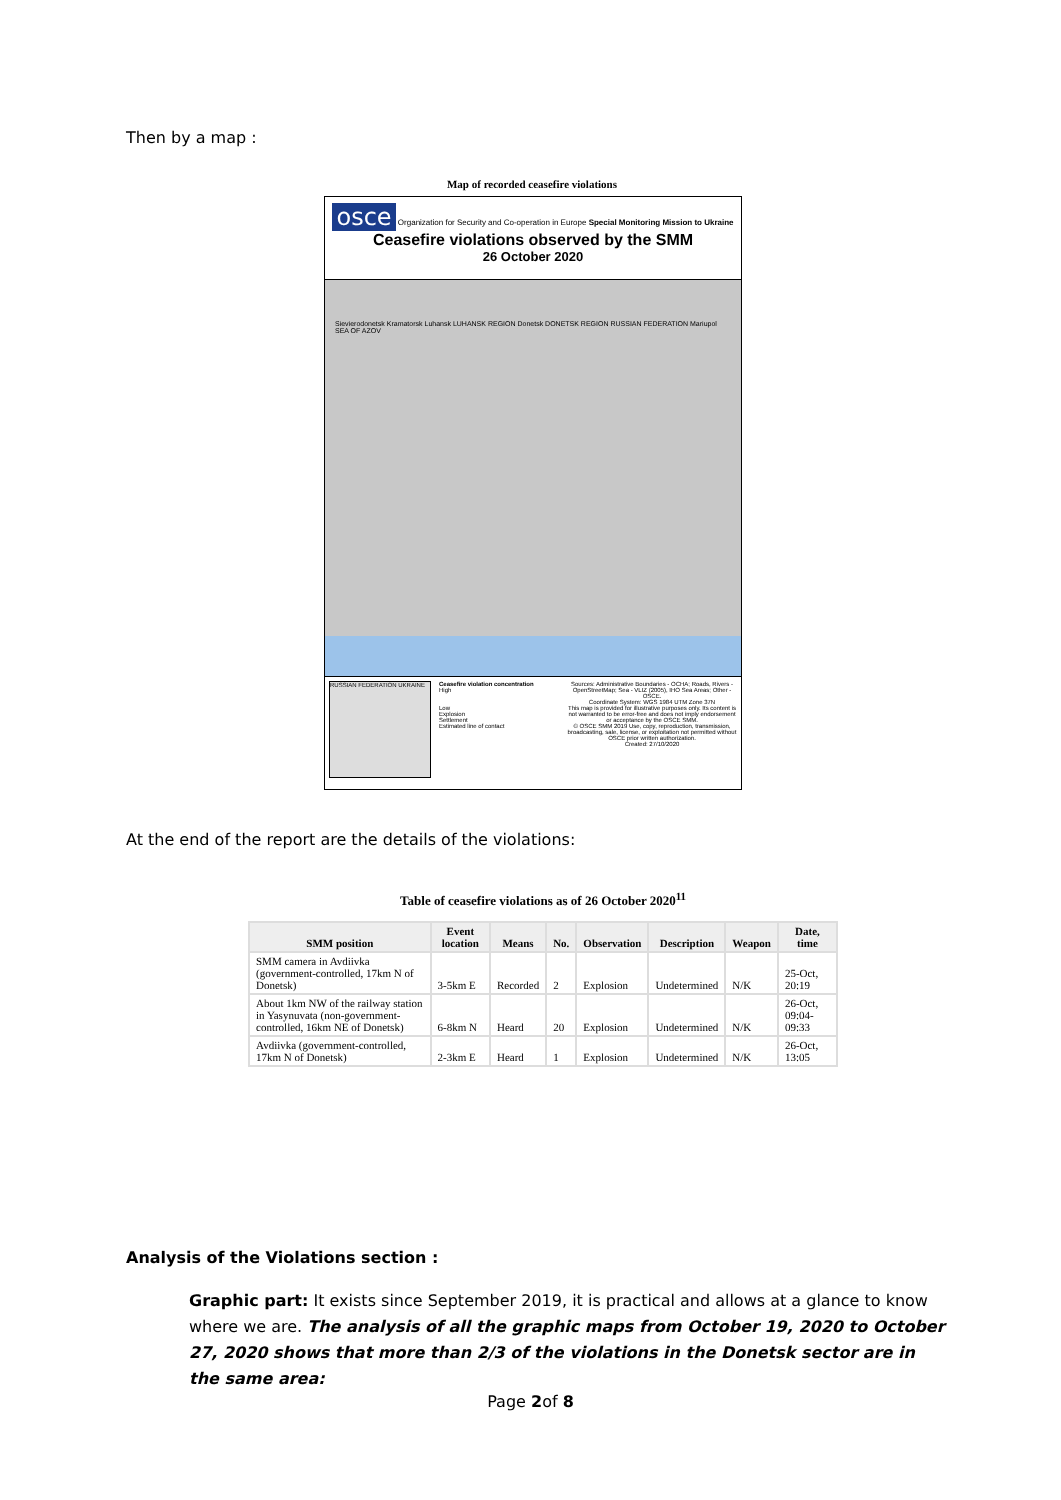Then by a map :
Map of recorded ceasefire violations
osce Organization for Security and Co-operation in Europe Special Monitoring Mission to Ukraine
Ceasefire violations observed by the SMM
26 October 2020
Sievierodonetsk Kramatorsk Luhansk LUHANSK REGION Donetsk DONETSK REGION RUSSIAN FEDERATION Mariupol SEA OF AZOV
RUSSIAN FEDERATION UKRAINE
Ceasefire violation concentration
High
Low
Explosion
Settlement
Estimated line of contact
Sources: Administrative Boundaries - OCHA; Roads, Rivers - OpenStreetMap; Sea - VLIZ (2005), IHO Sea Areas; Other - OSCE.
Coordinate System: WGS 1984 UTM Zone 37N
This map is provided for illustrative purposes only. Its content is not warranted to be error-free and does not imply endorsement or acceptance by the OSCE SMM.
© OSCE SMM 2019 Use, copy, reproduction, transmission, broadcasting, sale, license, or exploitation not permitted without OSCE prior written authorization.
Created: 27/10/2020
At the end of the report are the details of the violations:
Table of ceasefire violations as of 26 October 2020<sup>11</sup>
| SMM position | Event location | Means | No. | Observation | Description | Weapon | Date, time |
| --- | --- | --- | --- | --- | --- | --- | --- |
| SMM camera in Avdiivka (government-controlled, 17km N of Donetsk) | 3-5km E | Recorded | 2 | Explosion | Undetermined | N/K | 25-Oct, 20:19 |
| About 1km NW of the railway station in Yasynuvata (non-government-controlled, 16km NE of Donetsk) | 6-8km N | Heard | 20 | Explosion | Undetermined | N/K | 26-Oct, 09:04-09:33 |
| Avdiivka (government-controlled, 17km N of Donetsk) | 2-3km E | Heard | 1 | Explosion | Undetermined | N/K | 26-Oct, 13:05 |
Analysis of the Violations section :
Graphic part: It exists since September 2019, it is practical and allows at a glance to know where we are. The analysis of all the graphic maps from October 19, 2020 to October 27, 2020 shows that more than 2/3 of the violations in the Donetsk sector are in the same area:
Page 2of 8